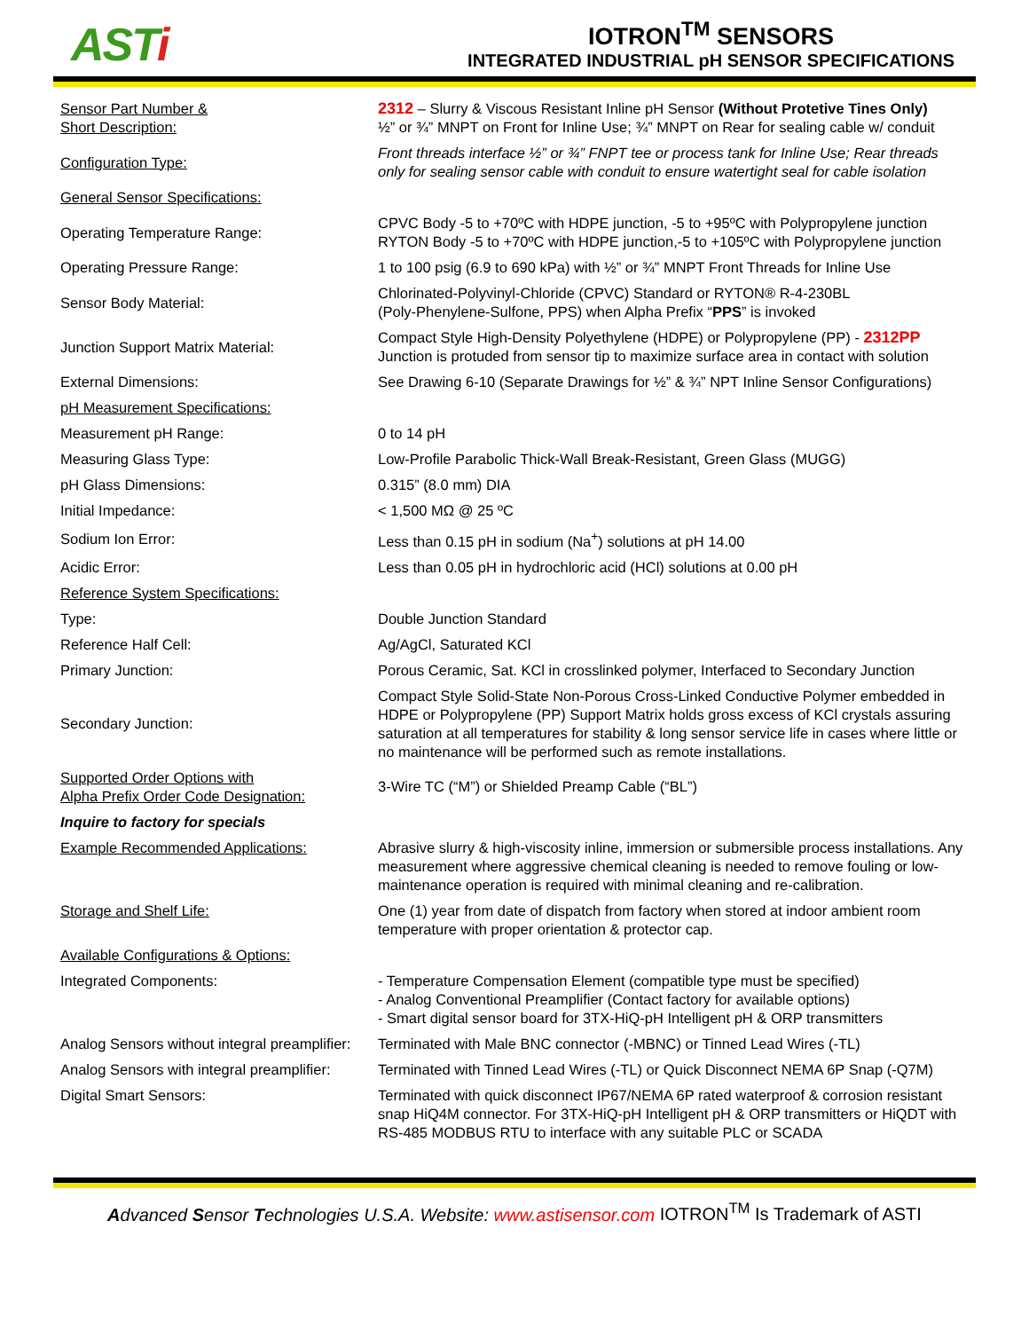ASTi
IOTRON<sup>TM</sup> SENSORS
INTEGRATED INDUSTRIAL pH SENSOR SPECIFICATIONS
| Sensor Part Number & Short Description: | 2312 – Slurry & Viscous Resistant Inline pH Sensor (Without Protetive Tines Only) ½” or ¾” MNPT on Front for Inline Use; ¾” MNPT on Rear for sealing cable w/ conduit |
| Configuration Type: | Front threads interface ½” or ¾” FNPT tee or process tank for Inline Use; Rear threads only for sealing sensor cable with conduit to ensure watertight seal for cable isolation |
| General Sensor Specifications: | |
| Operating Temperature Range: | CPVC Body -5 to +70ºC with HDPE junction, -5 to +95ºC with Polypropylene junction RYTON Body -5 to +70ºC with HDPE junction,-5 to +105ºC with Polypropylene junction |
| Operating Pressure Range: | 1 to 100 psig (6.9 to 690 kPa) with ½” or ¾” MNPT Front Threads for Inline Use |
| Sensor Body Material: | Chlorinated-Polyvinyl-Chloride (CPVC) Standard or RYTON® R-4-230BL (Poly-Phenylene-Sulfone, PPS) when Alpha Prefix “ PPS ” is invoked |
| Junction Support Matrix Material: | Compact Style High-Density Polyethylene (HDPE) or Polypropylene (PP) - 2312PP Junction is protuded from sensor tip to maximize surface area in contact with solution |
| External Dimensions: | See Drawing 6-10 (Separate Drawings for ½” & ¾” NPT Inline Sensor Configurations) |
| pH Measurement Specifications: | |
| Measurement pH Range: | 0 to 14 pH |
| Measuring Glass Type: | Low-Profile Parabolic Thick-Wall Break-Resistant, Green Glass (MUGG) |
| pH Glass Dimensions: | 0.315” (8.0 mm) DIA |
| Initial Impedance: | < 1,500 MΩ @ 25 ºC |
| Sodium Ion Error: | Less than 0.15 pH in sodium (Na<sup>+</sup>) solutions at pH 14.00 |
| Acidic Error: | Less than 0.05 pH in hydrochloric acid (HCl) solutions at 0.00 pH |
| Reference System Specifications: | |
| Type: | Double Junction Standard |
| Reference Half Cell: | Ag/AgCl, Saturated KCl |
| Primary Junction: | Porous Ceramic, Sat. KCl in crosslinked polymer, Interfaced to Secondary Junction |
| Secondary Junction: | Compact Style Solid-State Non-Porous Cross-Linked Conductive Polymer embedded in HDPE or Polypropylene (PP) Support Matrix holds gross excess of KCl crystals assuring saturation at all temperatures for stability & long sensor service life in cases where little or no maintenance will be performed such as remote installations. |
| Supported Order Options with Alpha Prefix Order Code Designation: | 3-Wire TC (“M”) or Shielded Preamp Cable (“BL”) |
| Inquire to factory for specials | |
| Example Recommended Applications: | Abrasive slurry & high-viscosity inline, immersion or submersible process installations. Any measurement where aggressive chemical cleaning is needed to remove fouling or low-maintenance operation is required with minimal cleaning and re-calibration. |
| Storage and Shelf Life: | One (1) year from date of dispatch from factory when stored at indoor ambient room temperature with proper orientation & protector cap. |
| Available Configurations & Options: | |
| Integrated Components: | - Temperature Compensation Element (compatible type must be specified) - Analog Conventional Preamplifier (Contact factory for available options) - Smart digital sensor board for 3TX-HiQ-pH Intelligent pH & ORP transmitters |
| Analog Sensors without integral preamplifier: | Terminated with Male BNC connector (-MBNC) or Tinned Lead Wires (-TL) |
| Analog Sensors with integral preamplifier: | Terminated with Tinned Lead Wires (-TL) or Quick Disconnect NEMA 6P Snap (-Q7M) |
| Digital Smart Sensors: | Terminated with quick disconnect IP67/NEMA 6P rated waterproof & corrosion resistant snap HiQ4M connector. For 3TX-HiQ-pH Intelligent pH & ORP transmitters or HiQDT with RS-485 MODBUS RTU to interface with any suitable PLC or SCADA |
Advanced Sensor Technologies U.S.A. Website: www.astisensor.com IOTRON<sup>TM</sup> Is Trademark of ASTI